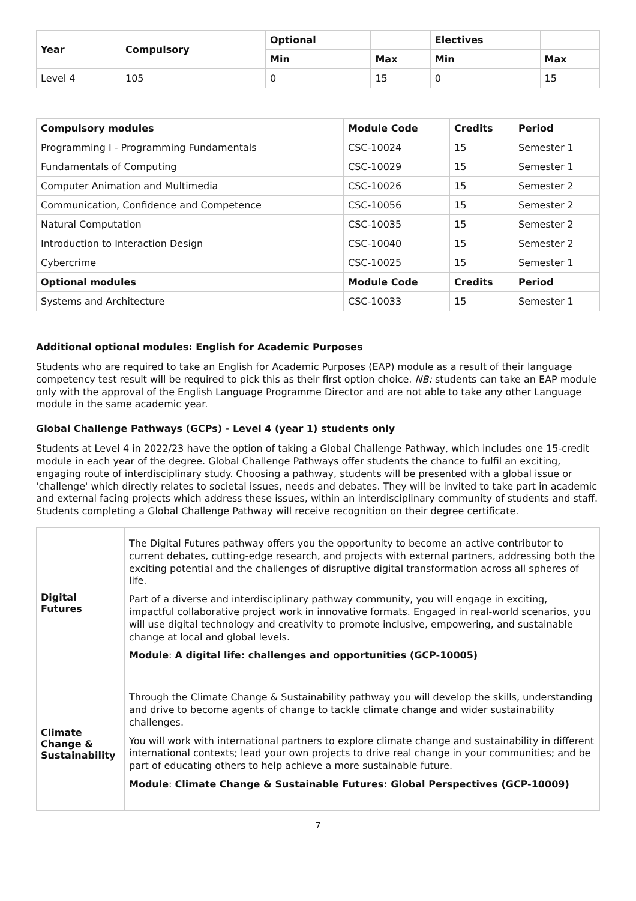| Year | Compulsory | Optional | | Electives | |
| --- | --- | --- | --- | --- | --- |
| | | Min | Max | Min | Max |
| Level 4 | 105 | 0 | 15 | 0 | 15 |
| Compulsory modules | Module Code | Credits | Period |
| --- | --- | --- | --- |
| Programming I - Programming Fundamentals | CSC-10024 | 15 | Semester 1 |
| Fundamentals of Computing | CSC-10029 | 15 | Semester 1 |
| Computer Animation and Multimedia | CSC-10026 | 15 | Semester 2 |
| Communication, Confidence and Competence | CSC-10056 | 15 | Semester 2 |
| Natural Computation | CSC-10035 | 15 | Semester 2 |
| Introduction to Interaction Design | CSC-10040 | 15 | Semester 2 |
| Cybercrime | CSC-10025 | 15 | Semester 1 |
| Optional modules | Module Code | Credits | Period |
| Systems and Architecture | CSC-10033 | 15 | Semester 1 |
Additional optional modules: English for Academic Purposes
Students who are required to take an English for Academic Purposes (EAP) module as a result of their language competency test result will be required to pick this as their first option choice. NB: students can take an EAP module only with the approval of the English Language Programme Director and are not able to take any other Language module in the same academic year.
Global Challenge Pathways (GCPs) - Level 4 (year 1) students only
Students at Level 4 in 2022/23 have the option of taking a Global Challenge Pathway, which includes one 15-credit module in each year of the degree. Global Challenge Pathways offer students the chance to fulfil an exciting, engaging route of interdisciplinary study. Choosing a pathway, students will be presented with a global issue or 'challenge' which directly relates to societal issues, needs and debates. They will be invited to take part in academic and external facing projects which address these issues, within an interdisciplinary community of students and staff. Students completing a Global Challenge Pathway will receive recognition on their degree certificate.
| Digital Futures | The Digital Futures pathway offers you the opportunity to become an active contributor to current debates, cutting-edge research, and projects with external partners, addressing both the exciting potential and the challenges of disruptive digital transformation across all spheres of life. Part of a diverse and interdisciplinary pathway community, you will engage in exciting, impactful collaborative project work in innovative formats. Engaged in real-world scenarios, you will use digital technology and creativity to promote inclusive, empowering, and sustainable change at local and global levels. Module : A digital life: challenges and opportunities (GCP-10005) |
| Climate Change & Sustainability | Through the Climate Change & Sustainability pathway you will develop the skills, understanding and drive to become agents of change to tackle climate change and wider sustainability challenges. You will work with international partners to explore climate change and sustainability in different international contexts; lead your own projects to drive real change in your communities; and be part of educating others to help achieve a more sustainable future. Module : Climate Change & Sustainable Futures: Global Perspectives (GCP-10009) |
7